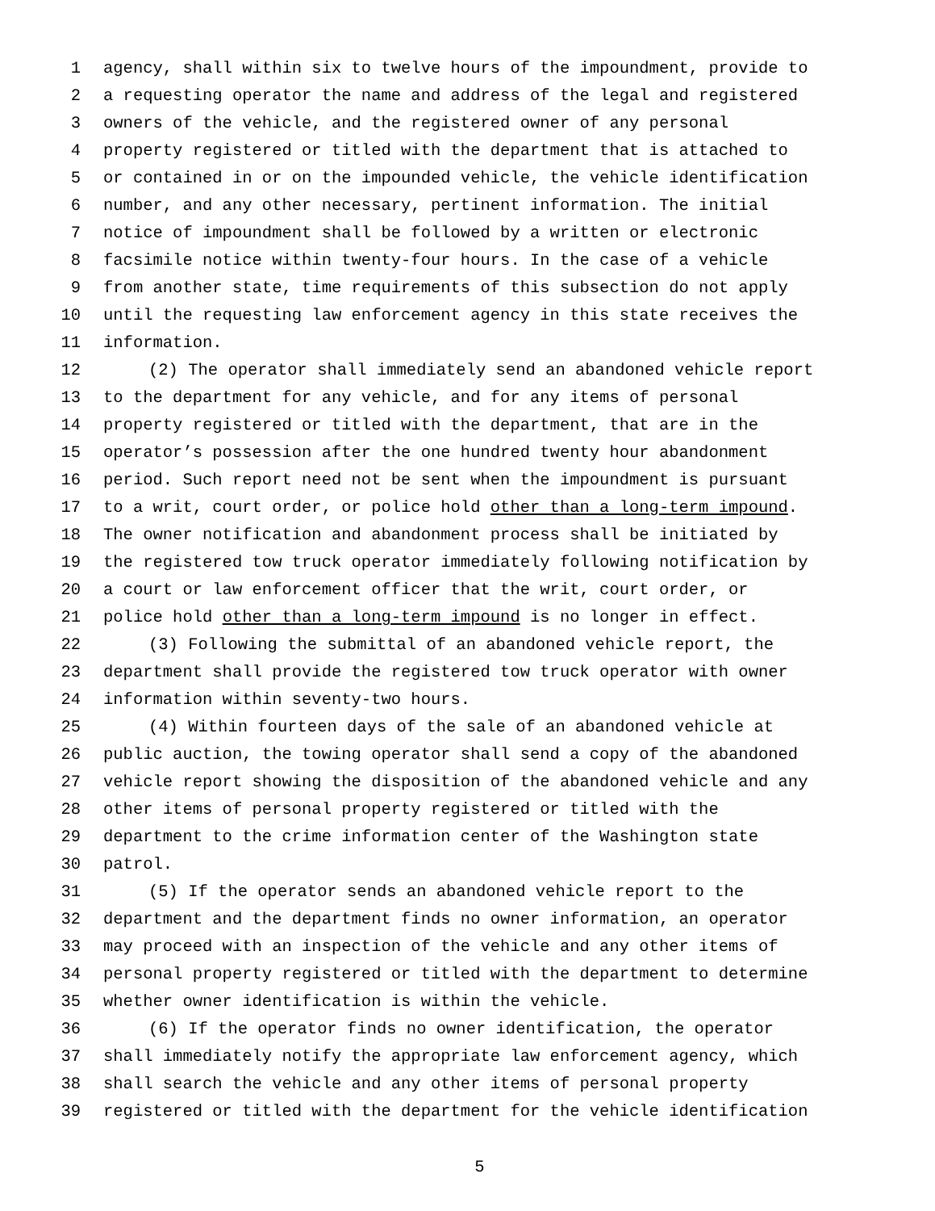1 agency, shall within six to twelve hours of the impoundment, provide to
2 a requesting operator the name and address of the legal and registered
3 owners of the vehicle, and the registered owner of any personal
4 property registered or titled with the department that is attached to
5 or contained in or on the impounded vehicle, the vehicle identification
6 number, and any other necessary, pertinent information. The initial
7 notice of impoundment shall be followed by a written or electronic
8 facsimile notice within twenty-four hours. In the case of a vehicle
9 from another state, time requirements of this subsection do not apply
10 until the requesting law enforcement agency in this state receives the
11 information.
12 (2) The operator shall immediately send an abandoned vehicle report
13 to the department for any vehicle, and for any items of personal
14 property registered or titled with the department, that are in the
15 operator’s possession after the one hundred twenty hour abandonment
16 period. Such report need not be sent when the impoundment is pursuant
17 to a writ, court order, or police hold other than a long-term impound.
18 The owner notification and abandonment process shall be initiated by
19 the registered tow truck operator immediately following notification by
20 a court or law enforcement officer that the writ, court order, or
21 police hold other than a long-term impound is no longer in effect.
22 (3) Following the submittal of an abandoned vehicle report, the
23 department shall provide the registered tow truck operator with owner
24 information within seventy-two hours.
25 (4) Within fourteen days of the sale of an abandoned vehicle at
26 public auction, the towing operator shall send a copy of the abandoned
27 vehicle report showing the disposition of the abandoned vehicle and any
28 other items of personal property registered or titled with the
29 department to the crime information center of the Washington state
30 patrol.
31 (5) If the operator sends an abandoned vehicle report to the
32 department and the department finds no owner information, an operator
33 may proceed with an inspection of the vehicle and any other items of
34 personal property registered or titled with the department to determine
35 whether owner identification is within the vehicle.
36 (6) If the operator finds no owner identification, the operator
37 shall immediately notify the appropriate law enforcement agency, which
38 shall search the vehicle and any other items of personal property
39 registered or titled with the department for the vehicle identification
5